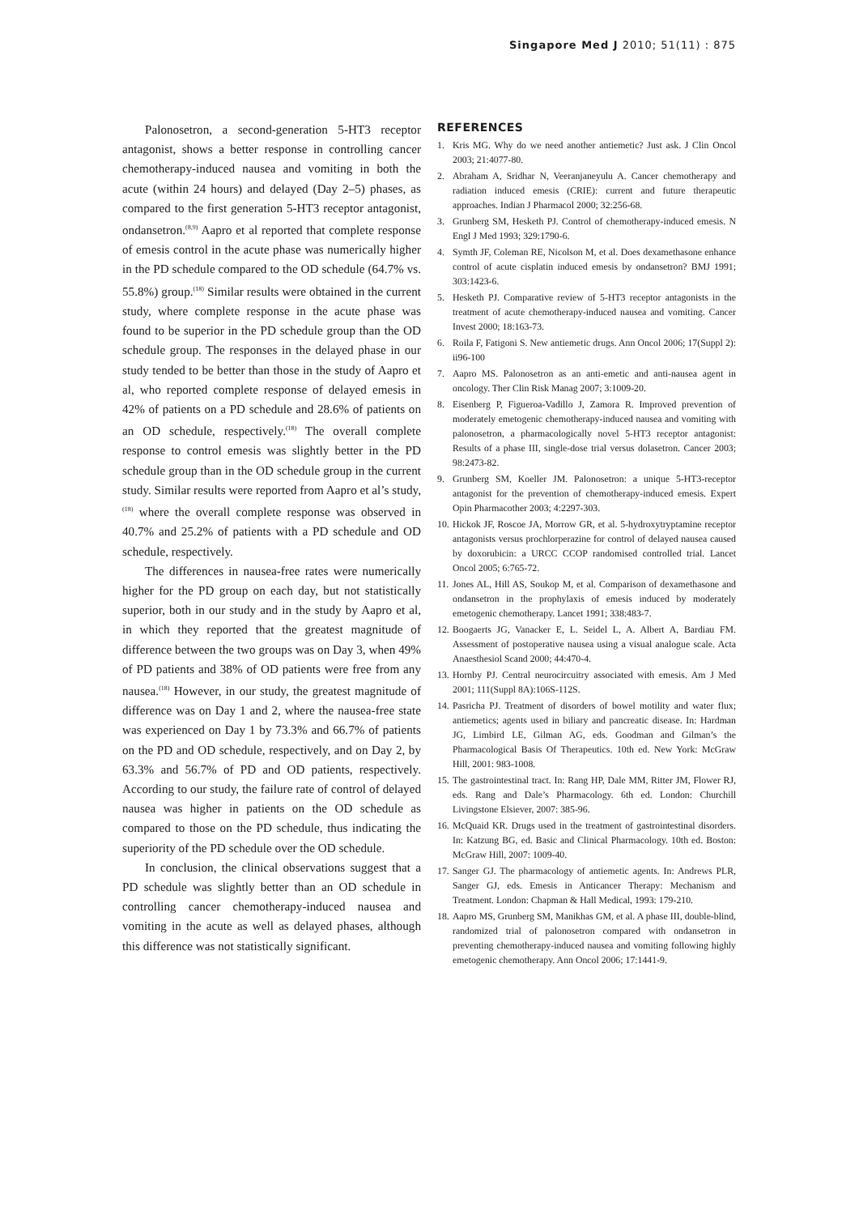Singapore Med J 2010; 51(11) : 875
Palonosetron, a second-generation 5-HT3 receptor antagonist, shows a better response in controlling cancer chemotherapy-induced nausea and vomiting in both the acute (within 24 hours) and delayed (Day 2–5) phases, as compared to the first generation 5-HT3 receptor antagonist, ondansetron.<sup>(8,9)</sup> Aapro et al reported that complete response of emesis control in the acute phase was numerically higher in the PD schedule compared to the OD schedule (64.7% vs. 55.8%) group.<sup>(18)</sup> Similar results were obtained in the current study, where complete response in the acute phase was found to be superior in the PD schedule group than the OD schedule group. The responses in the delayed phase in our study tended to be better than those in the study of Aapro et al, who reported complete response of delayed emesis in 42% of patients on a PD schedule and 28.6% of patients on an OD schedule, respectively.<sup>(18)</sup> The overall complete response to control emesis was slightly better in the PD schedule group than in the OD schedule group in the current study. Similar results were reported from Aapro et al’s study,<sup>(18)</sup> where the overall complete response was observed in 40.7% and 25.2% of patients with a PD schedule and OD schedule, respectively.
The differences in nausea-free rates were numerically higher for the PD group on each day, but not statistically superior, both in our study and in the study by Aapro et al, in which they reported that the greatest magnitude of difference between the two groups was on Day 3, when 49% of PD patients and 38% of OD patients were free from any nausea.<sup>(18)</sup> However, in our study, the greatest magnitude of difference was on Day 1 and 2, where the nausea-free state was experienced on Day 1 by 73.3% and 66.7% of patients on the PD and OD schedule, respectively, and on Day 2, by 63.3% and 56.7% of PD and OD patients, respectively. According to our study, the failure rate of control of delayed nausea was higher in patients on the OD schedule as compared to those on the PD schedule, thus indicating the superiority of the PD schedule over the OD schedule.
In conclusion, the clinical observations suggest that a PD schedule was slightly better than an OD schedule in controlling cancer chemotherapy-induced nausea and vomiting in the acute as well as delayed phases, although this difference was not statistically significant.
REFERENCES
1. Kris MG. Why do we need another antiemetic? Just ask. J Clin Oncol 2003; 21:4077-80.
2. Abraham A, Sridhar N, Veeranjaneyulu A. Cancer chemotherapy and radiation induced emesis (CRIE): current and future therapeutic approaches. Indian J Pharmacol 2000; 32:256-68.
3. Grunberg SM, Hesketh PJ. Control of chemotherapy-induced emesis. N Engl J Med 1993; 329:1790-6.
4. Symth JF, Coleman RE, Nicolson M, et al. Does dexamethasone enhance control of acute cisplatin induced emesis by ondansetron? BMJ 1991; 303:1423-6.
5. Hesketh PJ. Comparative review of 5-HT3 receptor antagonists in the treatment of acute chemotherapy-induced nausea and vomiting. Cancer Invest 2000; 18:163-73.
6. Roila F, Fatigoni S. New antiemetic drugs. Ann Oncol 2006; 17(Suppl 2): ii96-100
7. Aapro MS. Palonosetron as an anti-emetic and anti-nausea agent in oncology. Ther Clin Risk Manag 2007; 3:1009-20.
8. Eisenberg P, Figueroa-Vadillo J, Zamora R. Improved prevention of moderately emetogenic chemotherapy-induced nausea and vomiting with palonosetron, a pharmacologically novel 5-HT3 receptor antagonist: Results of a phase III, single-dose trial versus dolasetron. Cancer 2003; 98:2473-82.
9. Grunberg SM, Koeller JM. Palonosetron: a unique 5-HT3-receptor antagonist for the prevention of chemotherapy-induced emesis. Expert Opin Pharmacother 2003; 4:2297-303.
10. Hickok JF, Roscoe JA, Morrow GR, et al. 5-hydroxytryptamine receptor antagonists versus prochlorperazine for control of delayed nausea caused by doxorubicin: a URCC CCOP randomised controlled trial. Lancet Oncol 2005; 6:765-72.
11. Jones AL, Hill AS, Soukop M, et al. Comparison of dexamethasone and ondansetron in the prophylaxis of emesis induced by moderately emetogenic chemotherapy. Lancet 1991; 338:483-7.
12. Boogaerts JG, Vanacker E, L. Seidel L, A. Albert A, Bardiau FM. Assessment of postoperative nausea using a visual analogue scale. Acta Anaesthesiol Scand 2000; 44:470-4.
13. Hornby PJ. Central neurocircuitry associated with emesis. Am J Med 2001; 111(Suppl 8A):106S-112S.
14. Pasricha PJ. Treatment of disorders of bowel motility and water flux; antiemetics; agents used in biliary and pancreatic disease. In: Hardman JG, Limbird LE, Gilman AG, eds. Goodman and Gilman’s the Pharmacological Basis Of Therapeutics. 10th ed. New York: McGraw Hill, 2001: 983-1008.
15. The gastrointestinal tract. In: Rang HP, Dale MM, Ritter JM, Flower RJ, eds. Rang and Dale’s Pharmacology. 6th ed. London: Churchill Livingstone Elsiever, 2007: 385-96.
16. McQuaid KR. Drugs used in the treatment of gastrointestinal disorders. In: Katzung BG, ed. Basic and Clinical Pharmacology. 10th ed. Boston: McGraw Hill, 2007: 1009-40.
17. Sanger GJ. The pharmacology of antiemetic agents. In: Andrews PLR, Sanger GJ, eds. Emesis in Anticancer Therapy: Mechanism and Treatment. London: Chapman & Hall Medical, 1993: 179-210.
18. Aapro MS, Grunberg SM, Manikhas GM, et al. A phase III, double-blind, randomized trial of palonosetron compared with ondansetron in preventing chemotherapy-induced nausea and vomiting following highly emetogenic chemotherapy. Ann Oncol 2006; 17:1441-9.